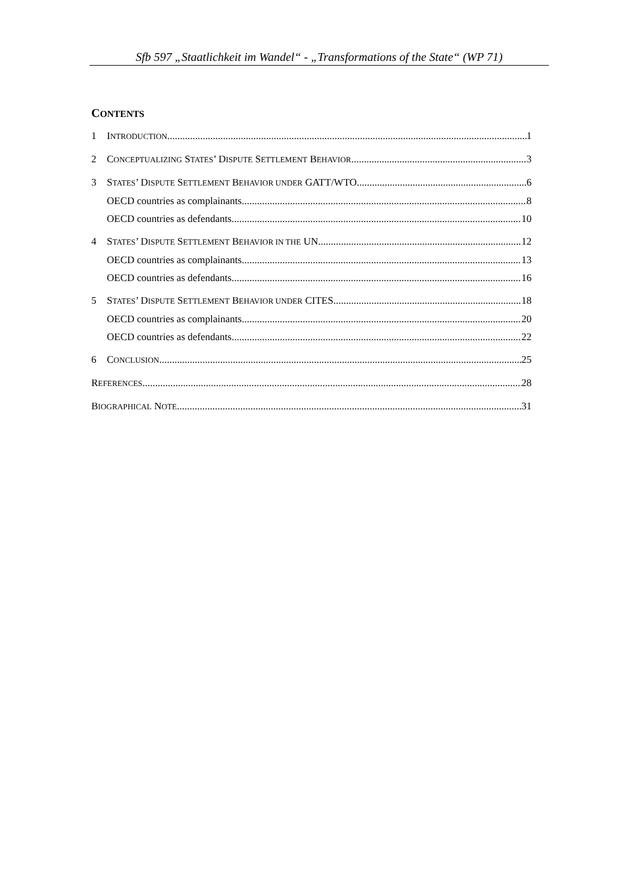Sfb 597 „Staatlichkeit im Wandel“ - „Transformations of the State“ (WP 71)
CONTENTS
1 INTRODUCTION 1
2 CONCEPTUALIZING STATES’ DISPUTE SETTLEMENT BEHAVIOR 3
3 STATES’ DISPUTE SETTLEMENT BEHAVIOR UNDER GATT/WTO 6
OECD countries as complainants 8
OECD countries as defendants 10
4 STATES’ DISPUTE SETTLEMENT BEHAVIOR IN THE UN 12
OECD countries as complainants 13
OECD countries as defendants 16
5 STATES’ DISPUTE SETTLEMENT BEHAVIOR UNDER CITES 18
OECD countries as complainants 20
OECD countries as defendants 22
6 CONCLUSION 25
REFERENCES 28
BIOGRAPHICAL NOTE 31